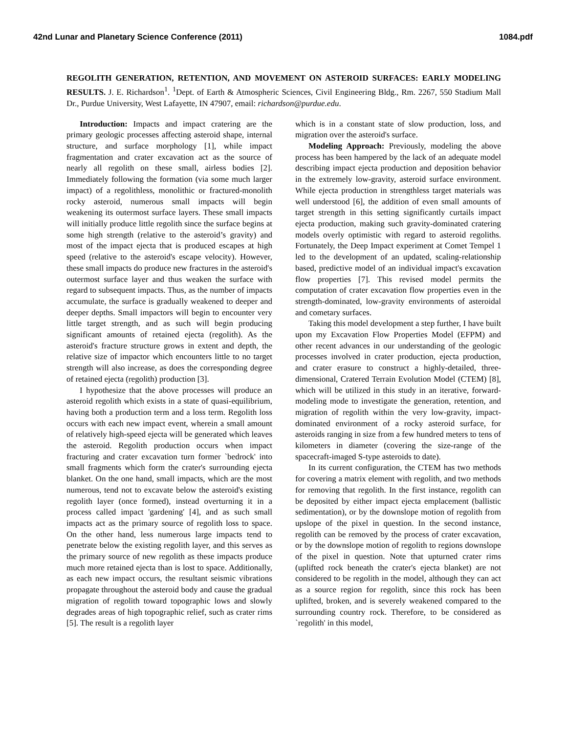42nd Lunar and Planetary Science Conference (2011) 1084.pdf
REGOLITH GENERATION, RETENTION, AND MOVEMENT ON ASTEROID SURFACES: EARLY MODELING RESULTS. J. E. Richardson<sup>1</sup>. <sup>1</sup>Dept. of Earth & Atmospheric Sciences, Civil Engineering Bldg., Rm. 2267, 550 Stadium Mall Dr., Purdue University, West Lafayette, IN 47907, email: richardson@purdue.edu.
Introduction: Impacts and impact cratering are the primary geologic processes affecting asteroid shape, internal structure, and surface morphology [1], while impact fragmentation and crater excavation act as the source of nearly all regolith on these small, airless bodies [2]. Immediately following the formation (via some much larger impact) of a regolithless, monolithic or fractured-monolith rocky asteroid, numerous small impacts will begin weakening its outermost surface layers. These small impacts will initially produce little regolith since the surface begins at some high strength (relative to the asteroid’s gravity) and most of the impact ejecta that is produced escapes at high speed (relative to the asteroid's escape velocity). However, these small impacts do produce new fractures in the asteroid's outermost surface layer and thus weaken the surface with regard to subsequent impacts. Thus, as the number of impacts accumulate, the surface is gradually weakened to deeper and deeper depths. Small impactors will begin to encounter very little target strength, and as such will begin producing significant amounts of retained ejecta (regolith). As the asteroid's fracture structure grows in extent and depth, the relative size of impactor which encounters little to no target strength will also increase, as does the corresponding degree of retained ejecta (regolith) production [3].
I hypothesize that the above processes will produce an asteroid regolith which exists in a state of quasi-equilibrium, having both a production term and a loss term. Regolith loss occurs with each new impact event, wherein a small amount of relatively high-speed ejecta will be generated which leaves the asteroid. Regolith production occurs when impact fracturing and crater excavation turn former `bedrock' into small fragments which form the crater's surrounding ejecta blanket. On the one hand, small impacts, which are the most numerous, tend not to excavate below the asteroid's existing regolith layer (once formed), instead overturning it in a process called impact 'gardening' [4], and as such small impacts act as the primary source of regolith loss to space. On the other hand, less numerous large impacts tend to penetrate below the existing regolith layer, and this serves as the primary source of new regolith as these impacts produce much more retained ejecta than is lost to space. Additionally, as each new impact occurs, the resultant seismic vibrations propagate throughout the asteroid body and cause the gradual migration of regolith toward topographic lows and slowly degrades areas of high topographic relief, such as crater rims [5]. The result is a regolith layer
which is in a constant state of slow production, loss, and migration over the asteroid's surface.
Modeling Approach: Previously, modeling the above process has been hampered by the lack of an adequate model describing impact ejecta production and deposition behavior in the extremely low-gravity, asteroid surface environment. While ejecta production in strengthless target materials was well understood [6], the addition of even small amounts of target strength in this setting significantly curtails impact ejecta production, making such gravity-dominated cratering models overly optimistic with regard to asteroid regoliths. Fortunately, the Deep Impact experiment at Comet Tempel 1 led to the development of an updated, scaling-relationship based, predictive model of an individual impact's excavation flow properties [7]. This revised model permits the computation of crater excavation flow properties even in the strength-dominated, low-gravity environments of asteroidal and cometary surfaces.
Taking this model development a step further, I have built upon my Excavation Flow Properties Model (EFPM) and other recent advances in our understanding of the geologic processes involved in crater production, ejecta production, and crater erasure to construct a highly-detailed, three-dimensional, Cratered Terrain Evolution Model (CTEM) [8], which will be utilized in this study in an iterative, forward-modeling mode to investigate the generation, retention, and migration of regolith within the very low-gravity, impact-dominated environment of a rocky asteroid surface, for asteroids ranging in size from a few hundred meters to tens of kilometers in diameter (covering the size-range of the spacecraft-imaged S-type asteroids to date).
In its current configuration, the CTEM has two methods for covering a matrix element with regolith, and two methods for removing that regolith. In the first instance, regolith can be deposited by either impact ejecta emplacement (ballistic sedimentation), or by the downslope motion of regolith from upslope of the pixel in question. In the second instance, regolith can be removed by the process of crater excavation, or by the downslope motion of regolith to regions downslope of the pixel in question. Note that upturned crater rims (uplifted rock beneath the crater's ejecta blanket) are not considered to be regolith in the model, although they can act as a source region for regolith, since this rock has been uplifted, broken, and is severely weakened compared to the surrounding country rock. Therefore, to be considered as `regolith' in this model,